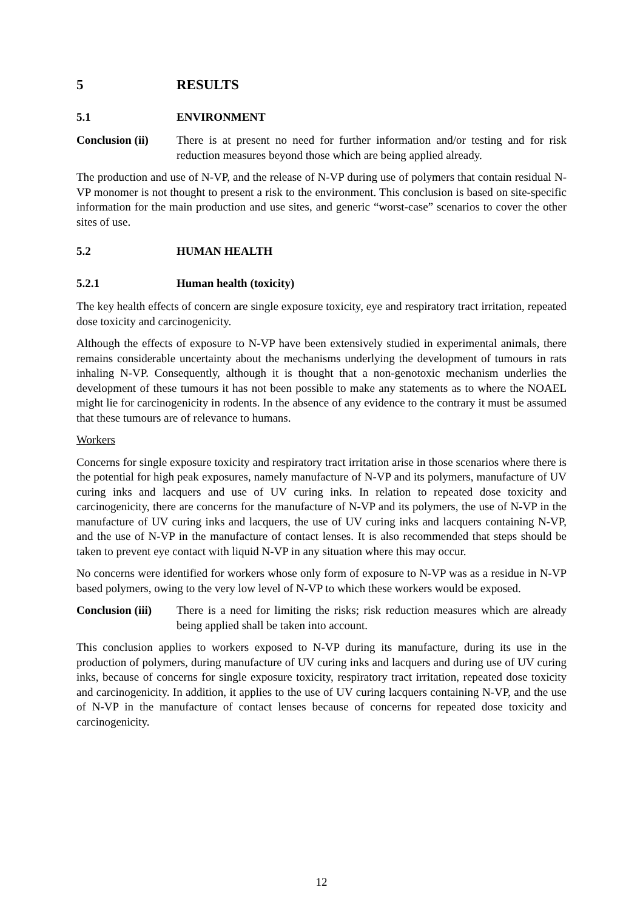5 RESULTS
5.1 ENVIRONMENT
Conclusion (ii)
There is at present no need for further information and/or testing and for risk reduction measures beyond those which are being applied already.
The production and use of N-VP, and the release of N-VP during use of polymers that contain residual N-VP monomer is not thought to present a risk to the environment. This conclusion is based on site-specific information for the main production and use sites, and generic “worst-case” scenarios to cover the other sites of use.
5.2 HUMAN HEALTH
5.2.1 Human health (toxicity)
The key health effects of concern are single exposure toxicity, eye and respiratory tract irritation, repeated dose toxicity and carcinogenicity.
Although the effects of exposure to N-VP have been extensively studied in experimental animals, there remains considerable uncertainty about the mechanisms underlying the development of tumours in rats inhaling N-VP. Consequently, although it is thought that a non-genotoxic mechanism underlies the development of these tumours it has not been possible to make any statements as to where the NOAEL might lie for carcinogenicity in rodents. In the absence of any evidence to the contrary it must be assumed that these tumours are of relevance to humans.
Workers
Concerns for single exposure toxicity and respiratory tract irritation arise in those scenarios where there is the potential for high peak exposures, namely manufacture of N-VP and its polymers, manufacture of UV curing inks and lacquers and use of UV curing inks. In relation to repeated dose toxicity and carcinogenicity, there are concerns for the manufacture of N-VP and its polymers, the use of N-VP in the manufacture of UV curing inks and lacquers, the use of UV curing inks and lacquers containing N-VP, and the use of N-VP in the manufacture of contact lenses. It is also recommended that steps should be taken to prevent eye contact with liquid N-VP in any situation where this may occur.
No concerns were identified for workers whose only form of exposure to N-VP was as a residue in N-VP based polymers, owing to the very low level of N-VP to which these workers would be exposed.
Conclusion (iii)
There is a need for limiting the risks; risk reduction measures which are already being applied shall be taken into account.
This conclusion applies to workers exposed to N-VP during its manufacture, during its use in the production of polymers, during manufacture of UV curing inks and lacquers and during use of UV curing inks, because of concerns for single exposure toxicity, respiratory tract irritation, repeated dose toxicity and carcinogenicity. In addition, it applies to the use of UV curing lacquers containing N-VP, and the use of N-VP in the manufacture of contact lenses because of concerns for repeated dose toxicity and carcinogenicity.
12